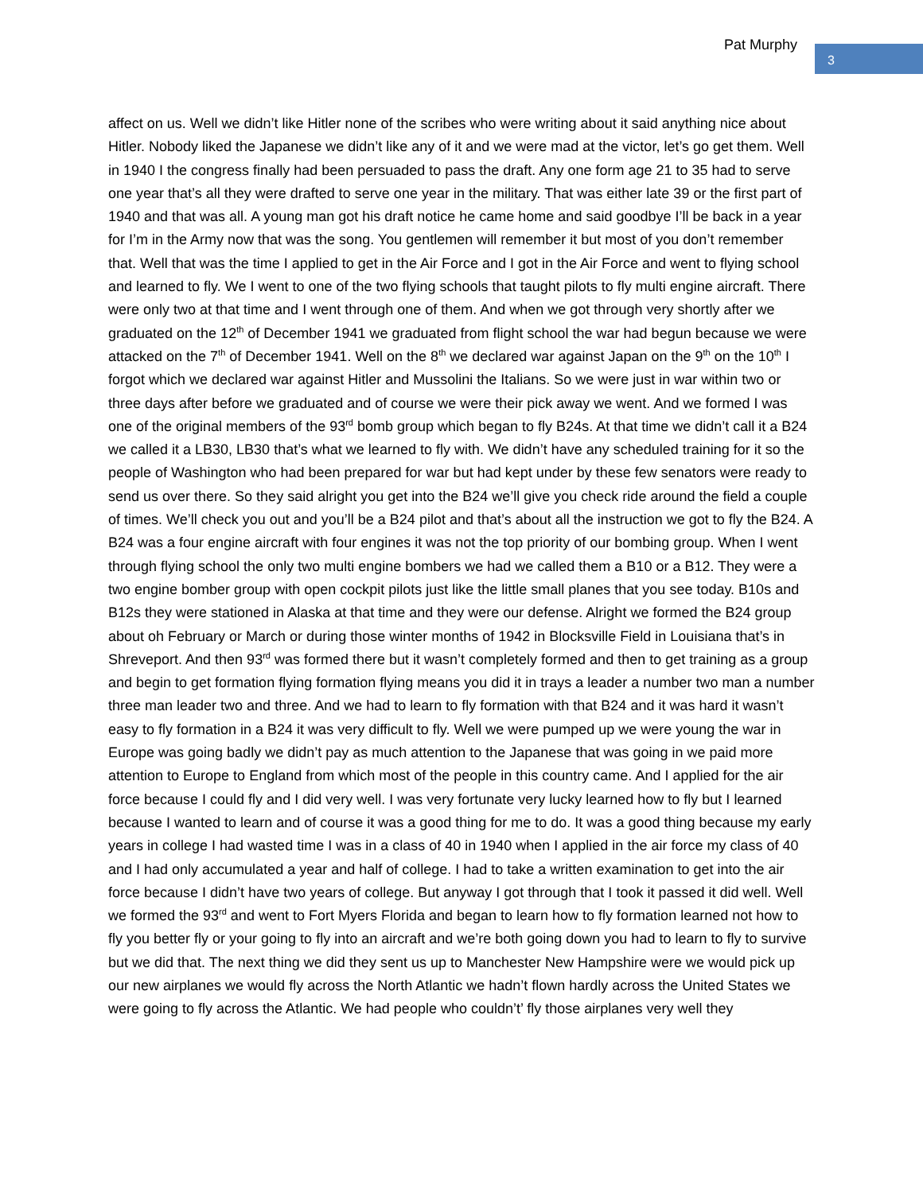Pat Murphy 3
affect on us. Well we didn’t like Hitler none of the scribes who were writing about it said anything nice about Hitler. Nobody liked the Japanese we didn’t like any of it and we were mad at the victor, let’s go get them. Well in 1940 I the congress finally had been persuaded to pass the draft. Any one form age 21 to 35 had to serve one year that’s all they were drafted to serve one year in the military. That was either late 39 or the first part of 1940 and that was all. A young man got his draft notice he came home and said goodbye I’ll be back in a year for I’m in the Army now that was the song. You gentlemen will remember it but most of you don’t remember that. Well that was the time I applied to get in the Air Force and I got in the Air Force and went to flying school and learned to fly. We I went to one of the two flying schools that taught pilots to fly multi engine aircraft. There were only two at that time and I went through one of them. And when we got through very shortly after we graduated on the 12<sup>th</sup> of December 1941 we graduated from flight school the war had begun because we were attacked on the 7<sup>th</sup> of December 1941. Well on the 8<sup>th</sup> we declared war against Japan on the 9<sup>th</sup> on the 10<sup>th</sup> I forgot which we declared war against Hitler and Mussolini the Italians. So we were just in war within two or three days after before we graduated and of course we were their pick away we went. And we formed I was one of the original members of the 93<sup>rd</sup> bomb group which began to fly B24s. At that time we didn’t call it a B24 we called it a LB30, LB30 that’s what we learned to fly with. We didn’t have any scheduled training for it so the people of Washington who had been prepared for war but had kept under by these few senators were ready to send us over there. So they said alright you get into the B24 we’ll give you check ride around the field a couple of times. We’ll check you out and you’ll be a B24 pilot and that’s about all the instruction we got to fly the B24. A B24 was a four engine aircraft with four engines it was not the top priority of our bombing group. When I went through flying school the only two multi engine bombers we had we called them a B10 or a B12. They were a two engine bomber group with open cockpit pilots just like the little small planes that you see today. B10s and B12s they were stationed in Alaska at that time and they were our defense. Alright we formed the B24 group about oh February or March or during those winter months of 1942 in Blocksville Field in Louisiana that’s in Shreveport. And then 93<sup>rd</sup> was formed there but it wasn’t completely formed and then to get training as a group and begin to get formation flying formation flying means you did it in trays a leader a number two man a number three man leader two and three. And we had to learn to fly formation with that B24 and it was hard it wasn’t easy to fly formation in a B24 it was very difficult to fly. Well we were pumped up we were young the war in Europe was going badly we didn’t pay as much attention to the Japanese that was going in we paid more attention to Europe to England from which most of the people in this country came. And I applied for the air force because I could fly and I did very well. I was very fortunate very lucky learned how to fly but I learned because I wanted to learn and of course it was a good thing for me to do. It was a good thing because my early years in college I had wasted time I was in a class of 40 in 1940 when I applied in the air force my class of 40 and I had only accumulated a year and half of college. I had to take a written examination to get into the air force because I didn’t have two years of college. But anyway I got through that I took it passed it did well. Well we formed the 93<sup>rd</sup> and went to Fort Myers Florida and began to learn how to fly formation learned not how to fly you better fly or your going to fly into an aircraft and we’re both going down you had to learn to fly to survive but we did that. The next thing we did they sent us up to Manchester New Hampshire were we would pick up our new airplanes we would fly across the North Atlantic we hadn’t flown hardly across the United States we were going to fly across the Atlantic. We had people who couldn’t’ fly those airplanes very well they